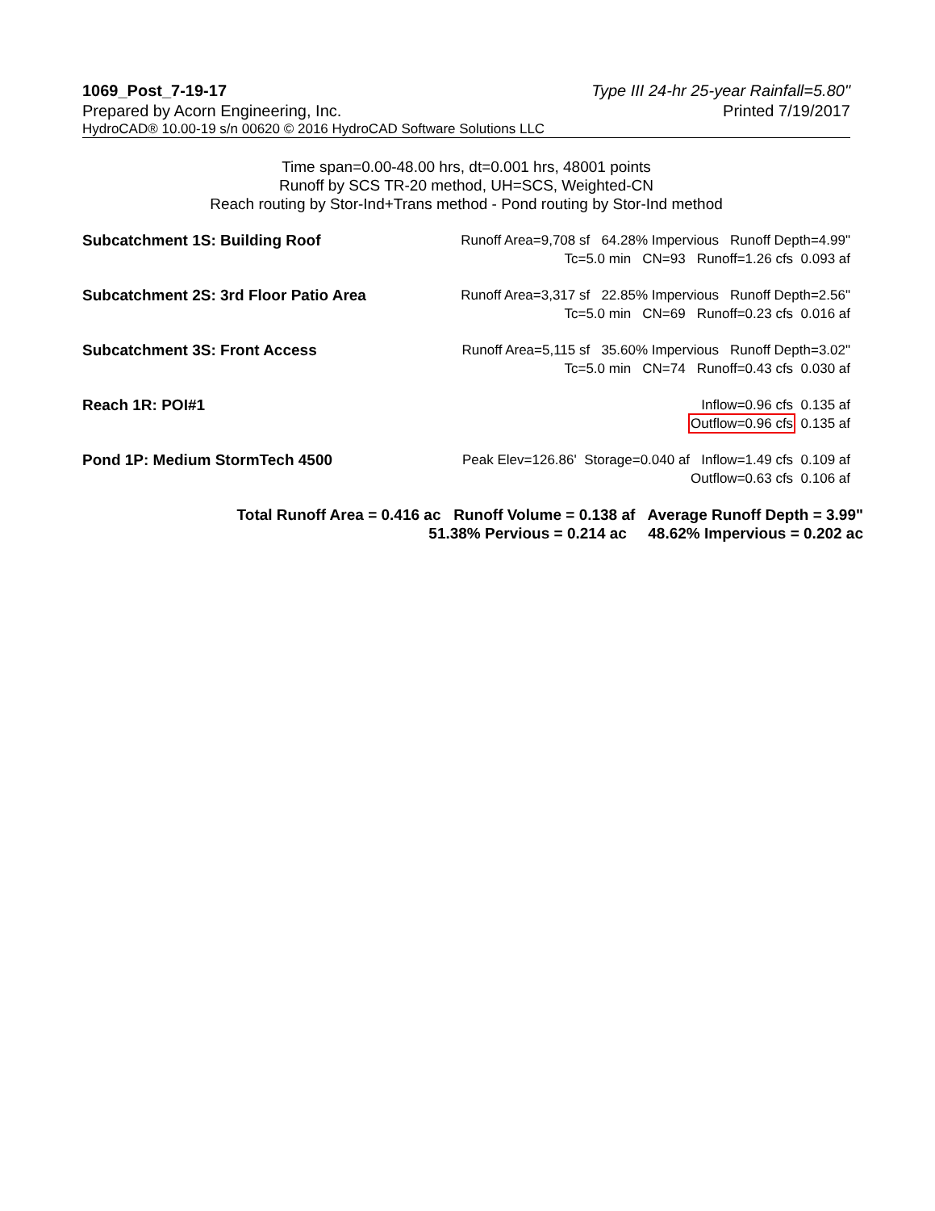1069_Post_7-19-17
Prepared by Acorn Engineering, Inc.
Type III 24-hr 25-year Rainfall=5.80"
Printed 7/19/2017
HydroCAD® 10.00-19 s/n 00620 © 2016 HydroCAD Software Solutions LLC
Time span=0.00-48.00 hrs, dt=0.001 hrs, 48001 points
Runoff by SCS TR-20 method, UH=SCS, Weighted-CN
Reach routing by Stor-Ind+Trans method - Pond routing by Stor-Ind method
Subcatchment 1S: Building Roof Runoff Area=9,708 sf 64.28% Impervious Runoff Depth=4.99"
Tc=5.0 min CN=93 Runoff=1.26 cfs 0.093 af
Subcatchment 2S: 3rd Floor Patio Area
Runoff Area=3,317 sf 22.85% Impervious Runoff Depth=2.56"
Tc=5.0 min CN=69 Runoff=0.23 cfs 0.016 af
Subcatchment 3S: Front Access Runoff Area=5,115 sf 35.60% Impervious Runoff Depth=3.02"
Tc=5.0 min CN=74 Runoff=0.43 cfs 0.030 af
Reach 1R: POI#1 Inflow=0.96 cfs 0.135 af
Outflow=0.96 cfs 0.135 af
Pond 1P: Medium StormTech 4500 Peak Elev=126.86' Storage=0.040 af Inflow=1.49 cfs 0.109 af
Outflow=0.63 cfs 0.106 af
Total Runoff Area = 0.416 ac Runoff Volume = 0.138 af Average Runoff Depth = 3.99"
51.38% Pervious = 0.214 ac 48.62% Impervious = 0.202 ac